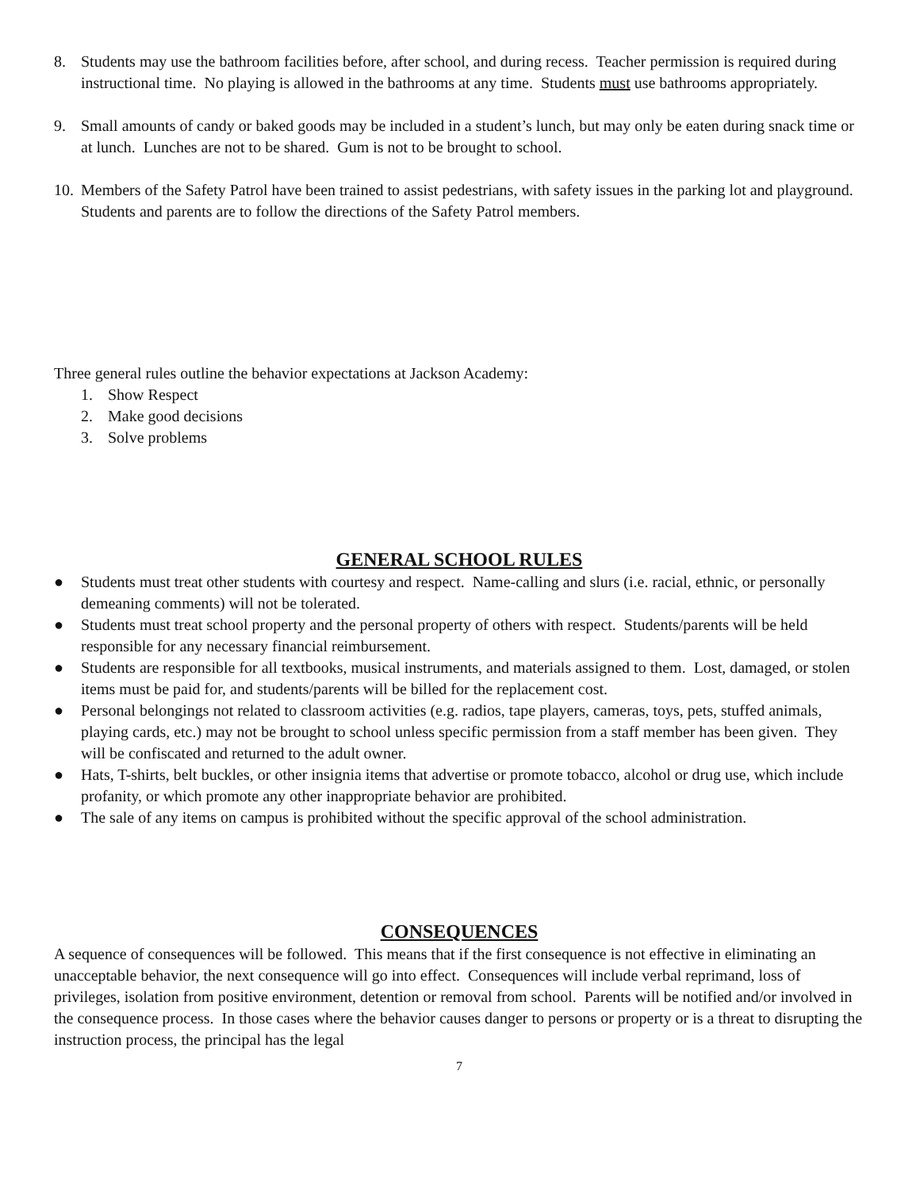8. Students may use the bathroom facilities before, after school, and during recess. Teacher permission is required during instructional time. No playing is allowed in the bathrooms at any time. Students must use bathrooms appropriately.
9. Small amounts of candy or baked goods may be included in a student’s lunch, but may only be eaten during snack time or at lunch. Lunches are not to be shared. Gum is not to be brought to school.
10. Members of the Safety Patrol have been trained to assist pedestrians, with safety issues in the parking lot and playground. Students and parents are to follow the directions of the Safety Patrol members.
Three general rules outline the behavior expectations at Jackson Academy:
1. Show Respect
2. Make good decisions
3. Solve problems
GENERAL SCHOOL RULES
● Students must treat other students with courtesy and respect. Name-calling and slurs (i.e. racial, ethnic, or personally demeaning comments) will not be tolerated.
● Students must treat school property and the personal property of others with respect. Students/parents will be held responsible for any necessary financial reimbursement.
● Students are responsible for all textbooks, musical instruments, and materials assigned to them. Lost, damaged, or stolen items must be paid for, and students/parents will be billed for the replacement cost.
● Personal belongings not related to classroom activities (e.g. radios, tape players, cameras, toys, pets, stuffed animals, playing cards, etc.) may not be brought to school unless specific permission from a staff member has been given. They will be confiscated and returned to the adult owner.
● Hats, T-shirts, belt buckles, or other insignia items that advertise or promote tobacco, alcohol or drug use, which include profanity, or which promote any other inappropriate behavior are prohibited.
● The sale of any items on campus is prohibited without the specific approval of the school administration.
CONSEQUENCES
A sequence of consequences will be followed. This means that if the first consequence is not effective in eliminating an unacceptable behavior, the next consequence will go into effect. Consequences will include verbal reprimand, loss of privileges, isolation from positive environment, detention or removal from school. Parents will be notified and/or involved in the consequence process. In those cases where the behavior causes danger to persons or property or is a threat to disrupting the instruction process, the principal has the legal
7